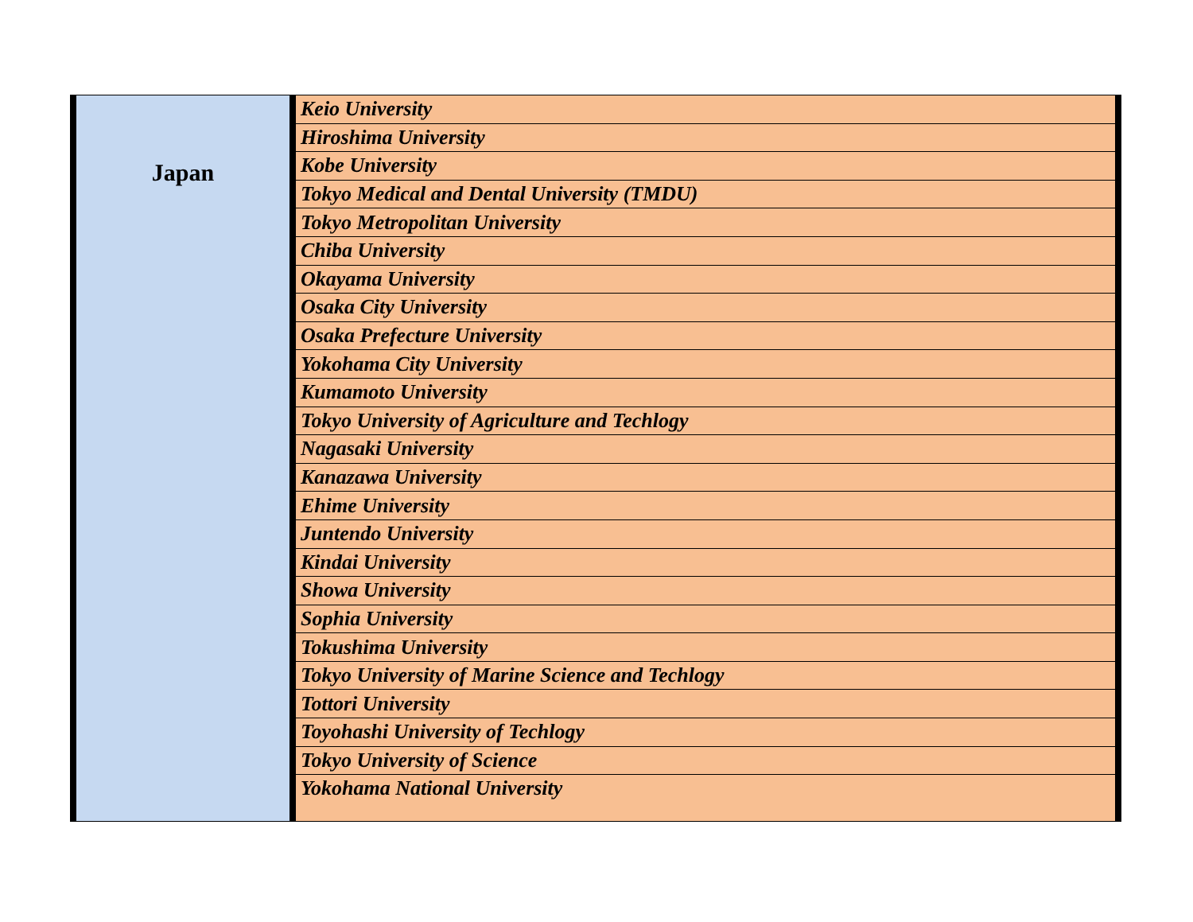| Japan | Keio University |
| | Hiroshima University |
| | Kobe University |
| | Tokyo Medical and Dental University (TMDU) |
| | Tokyo Metropolitan University |
| | Chiba University |
| | Okayama University |
| | Osaka City University |
| | Osaka Prefecture University |
| | Yokohama City University |
| | Kumamoto University |
| | Tokyo University of Agriculture and Techlogy |
| | Nagasaki University |
| | Kanazawa University |
| | Ehime University |
| | Juntendo University |
| | Kindai University |
| | Showa University |
| | Sophia University |
| | Tokushima University |
| | Tokyo University of Marine Science and Techlogy |
| | Tottori University |
| | Toyohashi University of Techlogy |
| | Tokyo University of Science |
| | Yokohama National University |